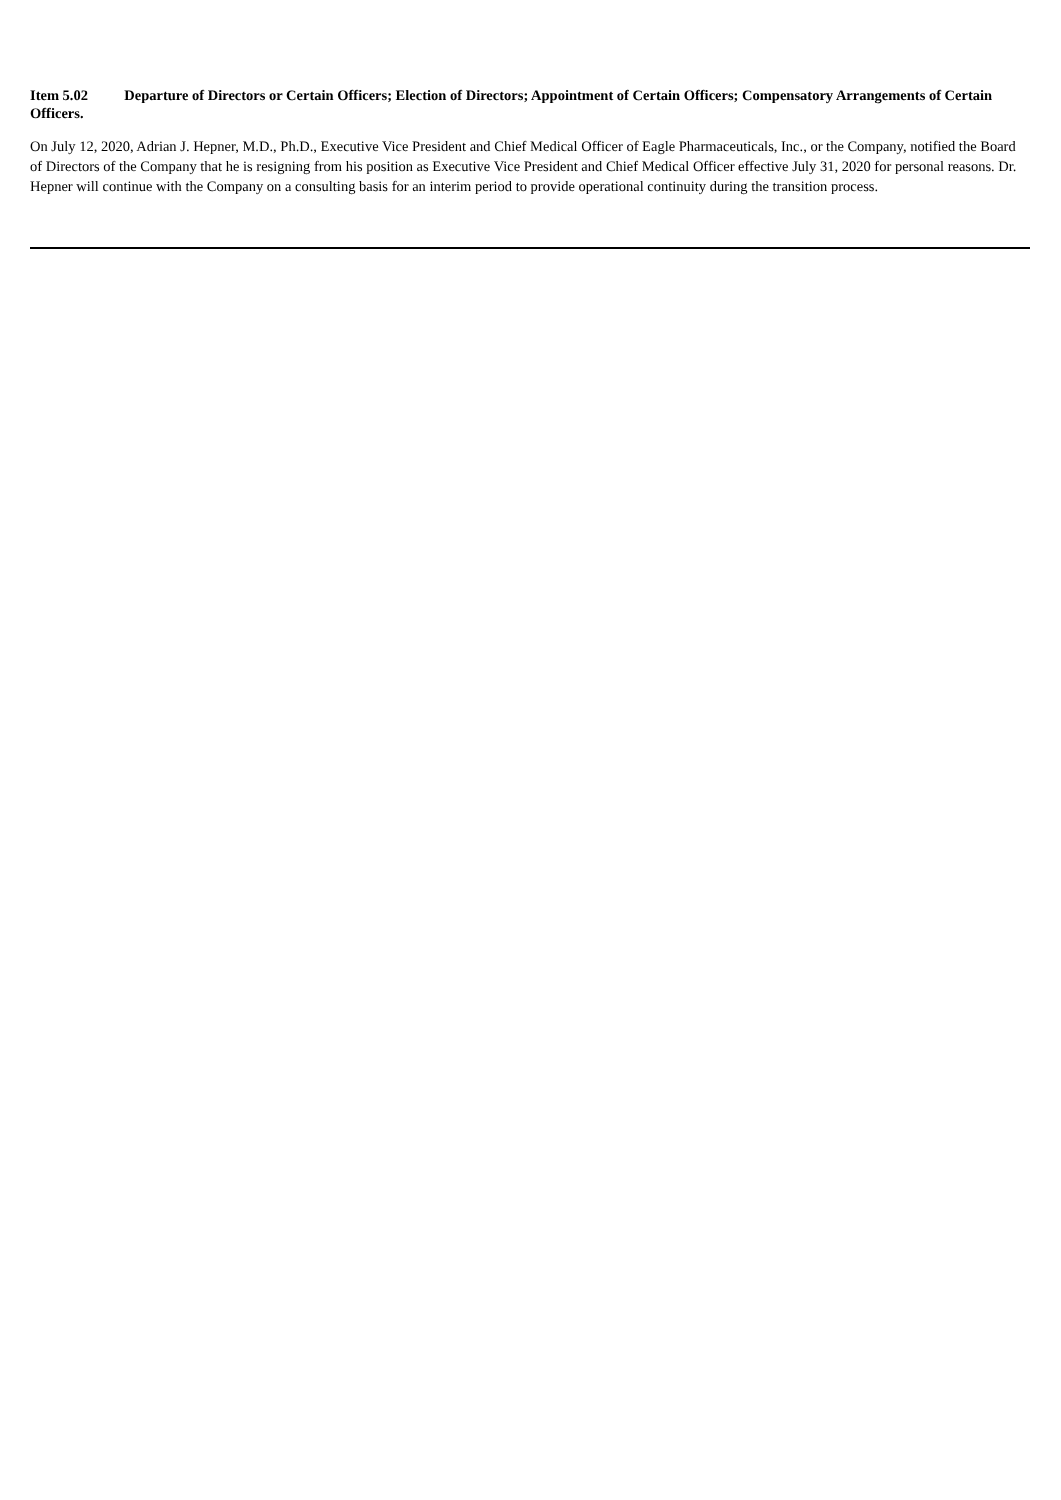Item 5.02 Departure of Directors or Certain Officers; Election of Directors; Appointment of Certain Officers; Compensatory Arrangements of Certain Officers.
On July 12, 2020, Adrian J. Hepner, M.D., Ph.D., Executive Vice President and Chief Medical Officer of Eagle Pharmaceuticals, Inc., or the Company, notified the Board of Directors of the Company that he is resigning from his position as Executive Vice President and Chief Medical Officer effective July 31, 2020 for personal reasons. Dr. Hepner will continue with the Company on a consulting basis for an interim period to provide operational continuity during the transition process.